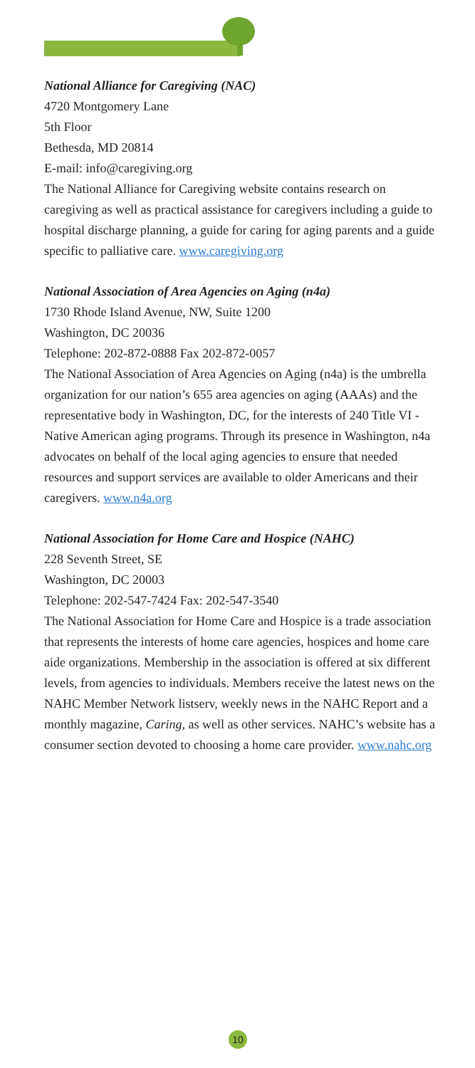National Alliance for Caregiving (NAC)
4720 Montgomery Lane
5th Floor
Bethesda, MD 20814
E-mail: info@caregiving.org
The National Alliance for Caregiving website contains research on caregiving as well as practical assistance for caregivers including a guide to hospital discharge planning, a guide for caring for aging parents and a guide specific to palliative care. www.caregiving.org
National Association of Area Agencies on Aging (n4a)
1730 Rhode Island Avenue, NW, Suite 1200
Washington, DC 20036
Telephone: 202-872-0888 Fax 202-872-0057
The National Association of Area Agencies on Aging (n4a) is the umbrella organization for our nation’s 655 area agencies on aging (AAAs) and the representative body in Washington, DC, for the interests of 240 Title VI - Native American aging programs. Through its presence in Washington, n4a advocates on behalf of the local aging agencies to ensure that needed resources and support services are available to older Americans and their caregivers. www.n4a.org
National Association for Home Care and Hospice (NAHC)
228 Seventh Street, SE
Washington, DC 20003
Telephone: 202-547-7424 Fax: 202-547-3540
The National Association for Home Care and Hospice is a trade association that represents the interests of home care agencies, hospices and home care aide organizations. Membership in the association is offered at six different levels, from agencies to individuals. Members receive the latest news on the NAHC Member Network listserv, weekly news in the NAHC Report and a monthly magazine, Caring, as well as other services. NAHC’s website has a consumer section devoted to choosing a home care provider. www.nahc.org
10